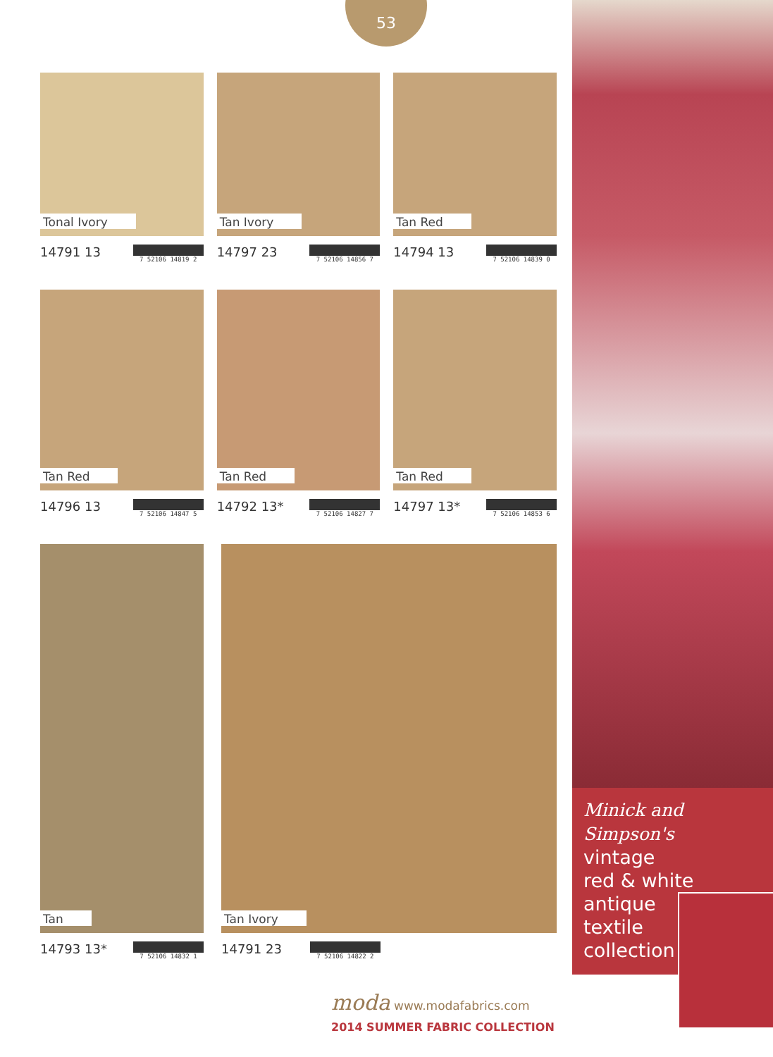53
Tonal Ivory
14791 13 7 52106 14819 2
Tan Ivory
14797 23 7 52106 14856 7
Tan Red
14794 13 7 52106 14839 0
Tan Red
14796 13 7 52106 14847 5
Tan Red
14792 13* 7 52106 14827 7
Tan Red
14797 13* 7 52106 14853 6
Tan
14793 13* 7 52106 14832 1
Tan Ivory
14791 23 7 52106 14822 2
Minick and Simpson's
vintage
red & white
antique
textile
collection
moda www.modafabrics.com
2014 SUMMER FABRIC COLLECTION